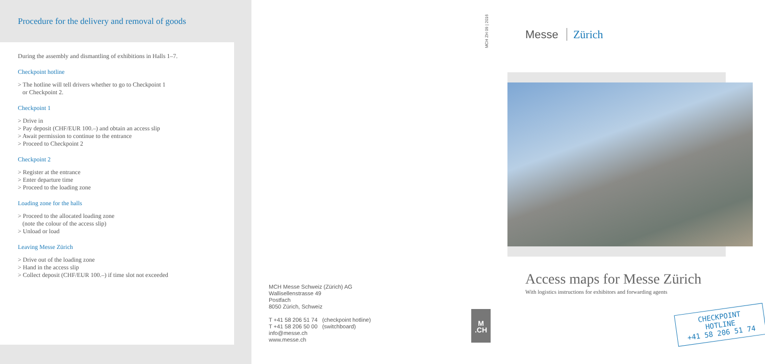Procedure for the delivery and removal of goods
During the assembly and dismantling of exhibitions in Halls 1–7.
Checkpoint hotline
> The hotline will tell drivers whether to go to Checkpoint 1
or Checkpoint 2.
Checkpoint 1
> Drive in
> Pay deposit (CHF/EUR 100.–) and obtain an access slip
> Await permission to continue to the entrance
> Proceed to Checkpoint 2
Checkpoint 2
> Register at the entrance
> Enter departure time
> Proceed to the loading zone
Loading zone for the halls
> Proceed to the allocated loading zone
(note the colour of the access slip)
> Unload or load
Leaving Messe Zürich
> Drive out of the loading zone
> Hand in the access slip
> Collect deposit (CHF/EUR 100.–) if time slot not exceeded
MCH Messe Schweiz (Zürich) AG
Wallisellenstrasse 49
Postfach
8050 Zürich, Schweiz
T +41 58 206 51 74 (checkpoint hotline)
T +41 58 206 50 00 (switchboard)
info@messe.ch
www.messe.ch
MCH ZH 09 | 2016
Messe Zürich
Access maps for Messe Zürich
With logistics instructions for exhibitors and forwarding agents
M
.CH
CHECKPOINT HOTLINE
+41 58 206 51 74